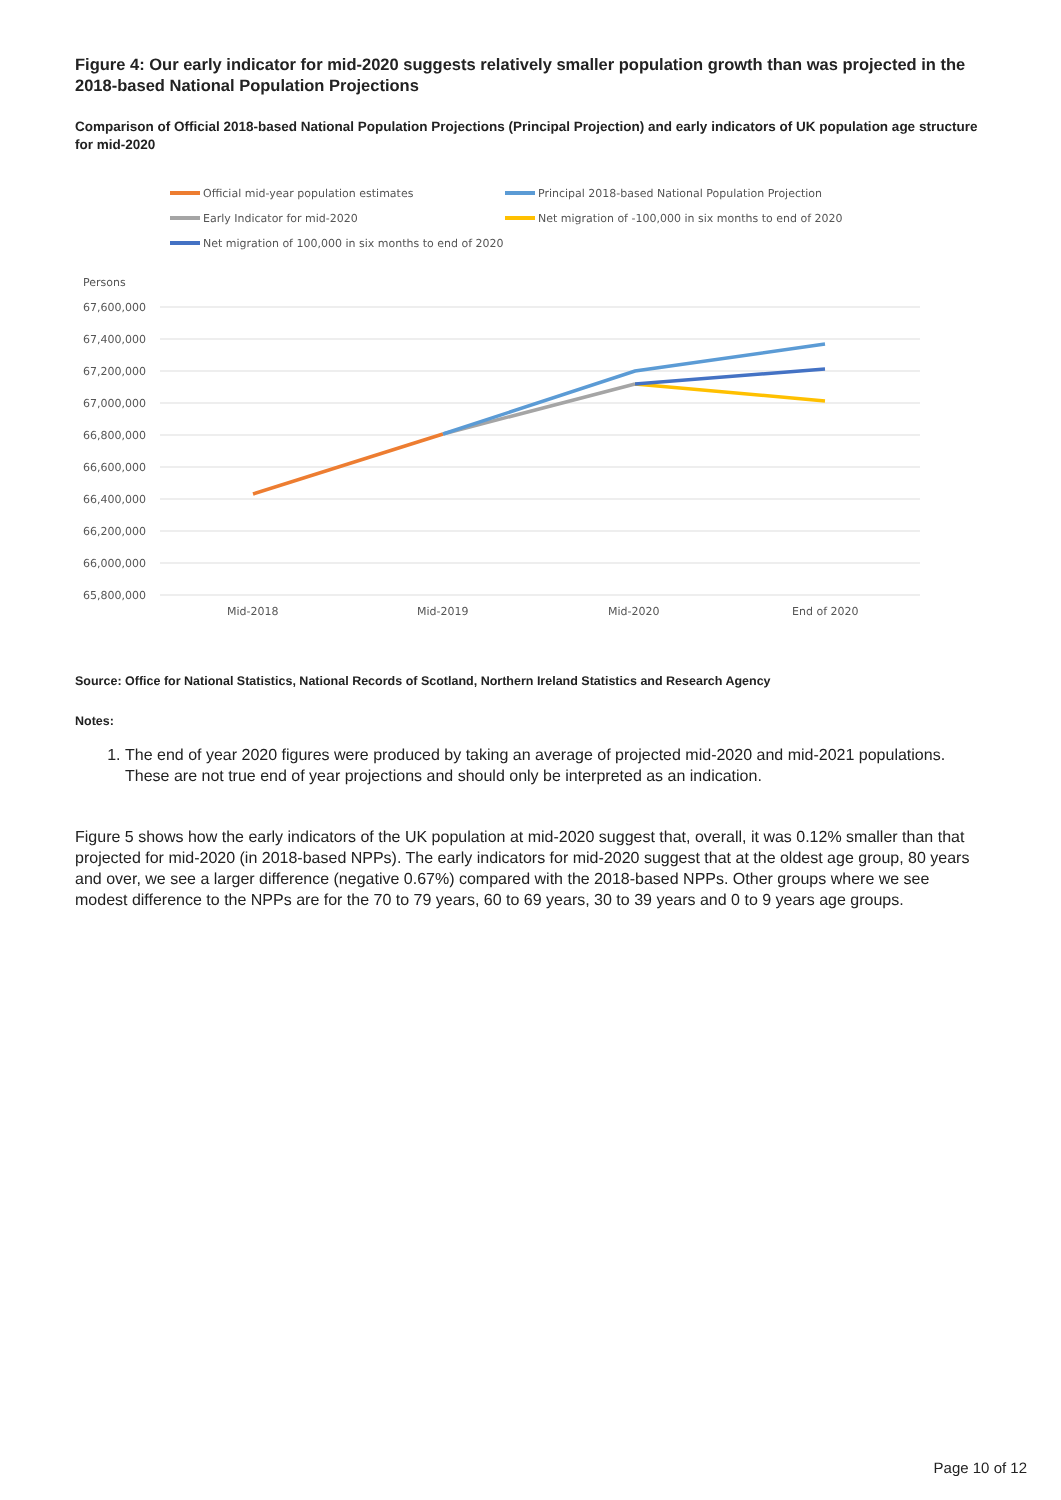Figure 4: Our early indicator for mid-2020 suggests relatively smaller population growth than was projected in the 2018-based National Population Projections
Comparison of Official 2018-based National Population Projections (Principal Projection) and early indicators of UK population age structure for mid-2020
Official mid-year population estimates
Principal 2018-based National Population Projection
Early Indicator for mid-2020
Net migration of -100,000 in six months to end of 2020
Net migration of 100,000 in six months to end of 2020
Persons
67,600,000
67,400,000
67,200,000
67,000,000
66,800,000
66,600,000
66,400,000
66,200,000
66,000,000
65,800,000
Mid-2018
Mid-2019
Mid-2020
End of 2020
Source: Office for National Statistics, National Records of Scotland, Northern Ireland Statistics and Research Agency
Notes:
1. The end of year 2020 figures were produced by taking an average of projected mid-2020 and mid-2021 populations. These are not true end of year projections and should only be interpreted as an indication.
Figure 5 shows how the early indicators of the UK population at mid-2020 suggest that, overall, it was 0.12% smaller than that projected for mid-2020 (in 2018-based NPPs). The early indicators for mid-2020 suggest that at the oldest age group, 80 years and over, we see a larger difference (negative 0.67%) compared with the 2018-based NPPs. Other groups where we see modest difference to the NPPs are for the 70 to 79 years, 60 to 69 years, 30 to 39 years and 0 to 9 years age groups.
Page 10 of 12